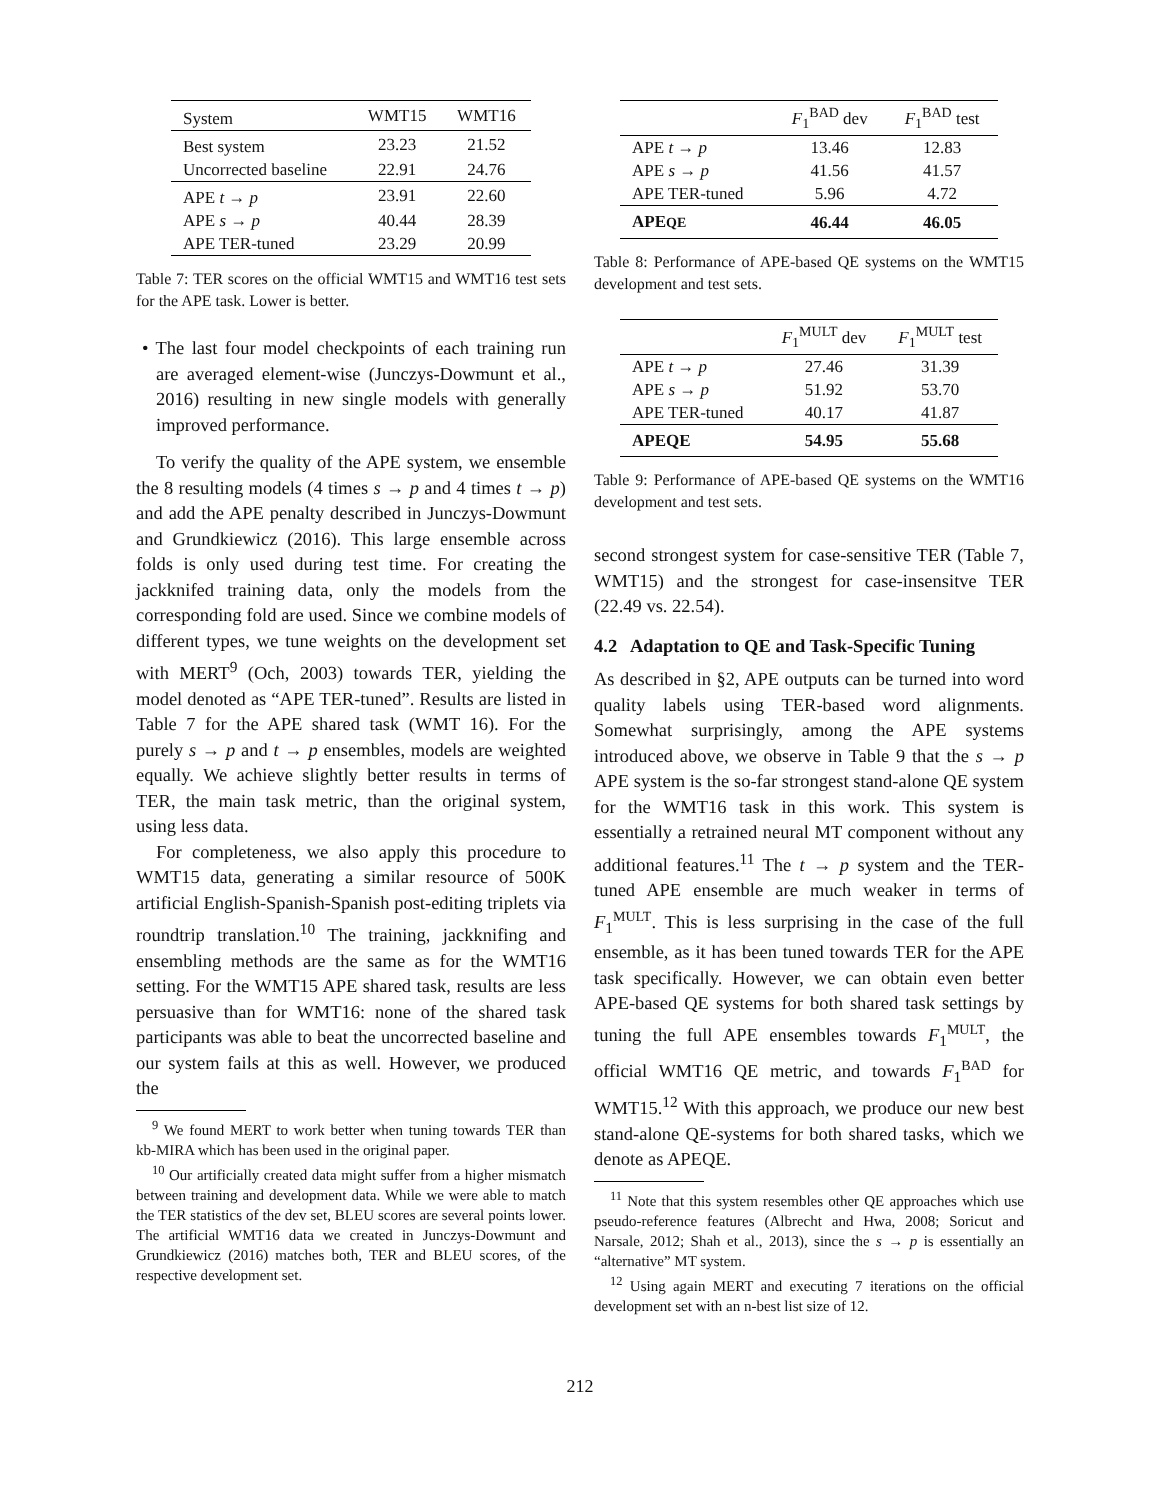| System | WMT15 | WMT16 |
| Best system | 23.23 | 21.52 |
| Uncorrected baseline | 22.91 | 24.76 |
| APE t → p | 23.91 | 22.60 |
| APE s → p | 40.44 | 28.39 |
| APE TER-tuned | 23.29 | 20.99 |
Table 7: TER scores on the official WMT15 and WMT16 test sets for the APE task. Lower is better.
• The last four model checkpoints of each training run are averaged element-wise (Junczys-Dowmunt et al., 2016) resulting in new single models with generally improved performance.
To verify the quality of the APE system, we ensemble the 8 resulting models (4 times s → p and 4 times t → p) and add the APE penalty described in Junczys-Dowmunt and Grundkiewicz (2016). This large ensemble across folds is only used during test time. For creating the jackknifed training data, only the models from the corresponding fold are used. Since we combine models of different types, we tune weights on the development set with MERT<sup>9</sup> (Och, 2003) towards TER, yielding the model denoted as “APE TER-tuned”. Results are listed in Table 7 for the APE shared task (WMT 16). For the purely s → p and t → p ensembles, models are weighted equally. We achieve slightly better results in terms of TER, the main task metric, than the original system, using less data.
For completeness, we also apply this procedure to WMT15 data, generating a similar resource of 500K artificial English-Spanish-Spanish post-editing triplets via roundtrip translation.<sup>10</sup> The training, jackknifing and ensembling methods are the same as for the WMT16 setting. For the WMT15 APE shared task, results are less persuasive than for WMT16: none of the shared task participants was able to beat the uncorrected baseline and our system fails at this as well. However, we produced the
<sup>9</sup> We found MERT to work better when tuning towards TER than kb-MIRA which has been used in the original paper.
<sup>10</sup> Our artificially created data might suffer from a higher mismatch between training and development data. While we were able to match the TER statistics of the dev set, BLEU scores are several points lower. The artificial WMT16 data we created in Junczys-Dowmunt and Grundkiewicz (2016) matches both, TER and BLEU scores, of the respective development set.
| | F<sub>1</sub><sup>BAD</sup> dev | F<sub>1</sub><sup>BAD</sup> test |
| APE t → p | 13.46 | 12.83 |
| APE s → p | 41.56 | 41.57 |
| APE TER-tuned | 5.96 | 4.72 |
| APE QE | 46.44 | 46.05 |
Table 8: Performance of APE-based QE systems on the WMT15 development and test sets.
| | F<sub>1</sub><sup>MULT</sup> dev | F<sub>1</sub><sup>MULT</sup> test |
| APE t → p | 27.46 | 31.39 |
| APE s → p | 51.92 | 53.70 |
| APE TER-tuned | 40.17 | 41.87 |
| APEQE | 54.95 | 55.68 |
Table 9: Performance of APE-based QE systems on the WMT16 development and test sets.
second strongest system for case-sensitive TER (Table 7, WMT15) and the strongest for case-insensitve TER (22.49 vs. 22.54).
4.2 Adaptation to QE and Task-Specific Tuning
As described in §2, APE outputs can be turned into word quality labels using TER-based word alignments. Somewhat surprisingly, among the APE systems introduced above, we observe in Table 9 that the s → p APE system is the so-far strongest stand-alone QE system for the WMT16 task in this work. This system is essentially a retrained neural MT component without any additional features.<sup>11</sup> The t → p system and the TER-tuned APE ensemble are much weaker in terms of F<sub>1</sub><sup>MULT</sup>. This is less surprising in the case of the full ensemble, as it has been tuned towards TER for the APE task specifically. However, we can obtain even better APE-based QE systems for both shared task settings by tuning the full APE ensembles towards F<sub>1</sub><sup>MULT</sup>, the official WMT16 QE metric, and towards F<sub>1</sub><sup>BAD</sup> for WMT15.<sup>12</sup> With this approach, we produce our new best stand-alone QE-systems for both shared tasks, which we denote as APEQE.
<sup>11</sup> Note that this system resembles other QE approaches which use pseudo-reference features (Albrecht and Hwa, 2008; Soricut and Narsale, 2012; Shah et al., 2013), since the s → p is essentially an “alternative” MT system.
<sup>12</sup> Using again MERT and executing 7 iterations on the official development set with an n-best list size of 12.
212